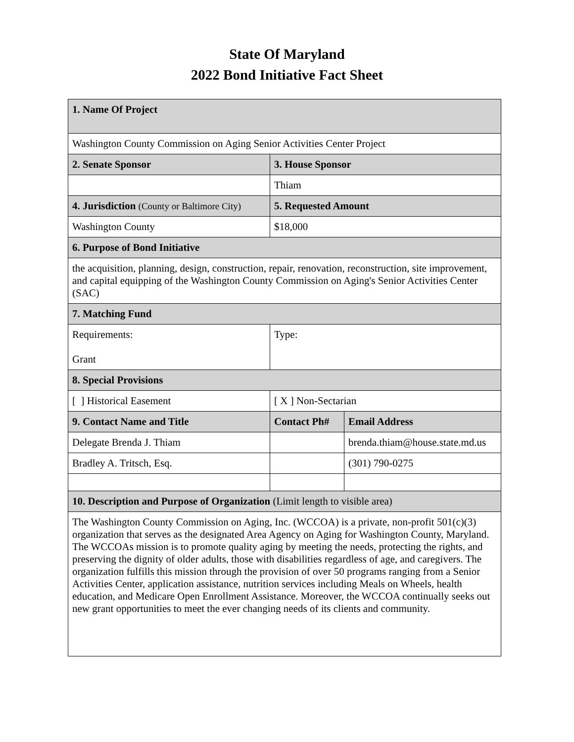State Of Maryland
2022 Bond Initiative Fact Sheet
| 1. Name Of Project | | |
| --- | --- | --- |
| Washington County Commission on Aging Senior Activities Center Project | | |
| 2. Senate Sponsor | 3. House Sponsor | |
| | Thiam | |
| 4. Jurisdiction (County or Baltimore City) | 5. Requested Amount | |
| Washington County | $18,000 | |
| 6. Purpose of Bond Initiative | | |
| the acquisition, planning, design, construction, repair, renovation, reconstruction, site improvement, and capital equipping of the Washington County Commission on Aging's Senior Activities Center (SAC) | | |
| 7. Matching Fund | | |
| Requirements: Grant | Type: | |
| 8. Special Provisions | | |
| [ ] Historical Easement | [ X ] Non-Sectarian | |
| 9. Contact Name and Title | Contact Ph# | Email Address |
| Delegate Brenda J. Thiam | | brenda.thiam@house.state.md.us |
| Bradley A. Tritsch, Esq. | | (301) 790-0275 |
| 10. Description and Purpose of Organization (Limit length to visible area) | | |
| The Washington County Commission on Aging, Inc. (WCCOA) is a private, non-profit 501(c)(3) organization that serves as the designated Area Agency on Aging for Washington County, Maryland. The WCCOAs mission is to promote quality aging by meeting the needs, protecting the rights, and preserving the dignity of older adults, those with disabilities regardless of age, and caregivers. The organization fulfills this mission through the provision of over 50 programs ranging from a Senior Activities Center, application assistance, nutrition services including Meals on Wheels, health education, and Medicare Open Enrollment Assistance. Moreover, the WCCOA continually seeks out new grant opportunities to meet the ever changing needs of its clients and community. | | |